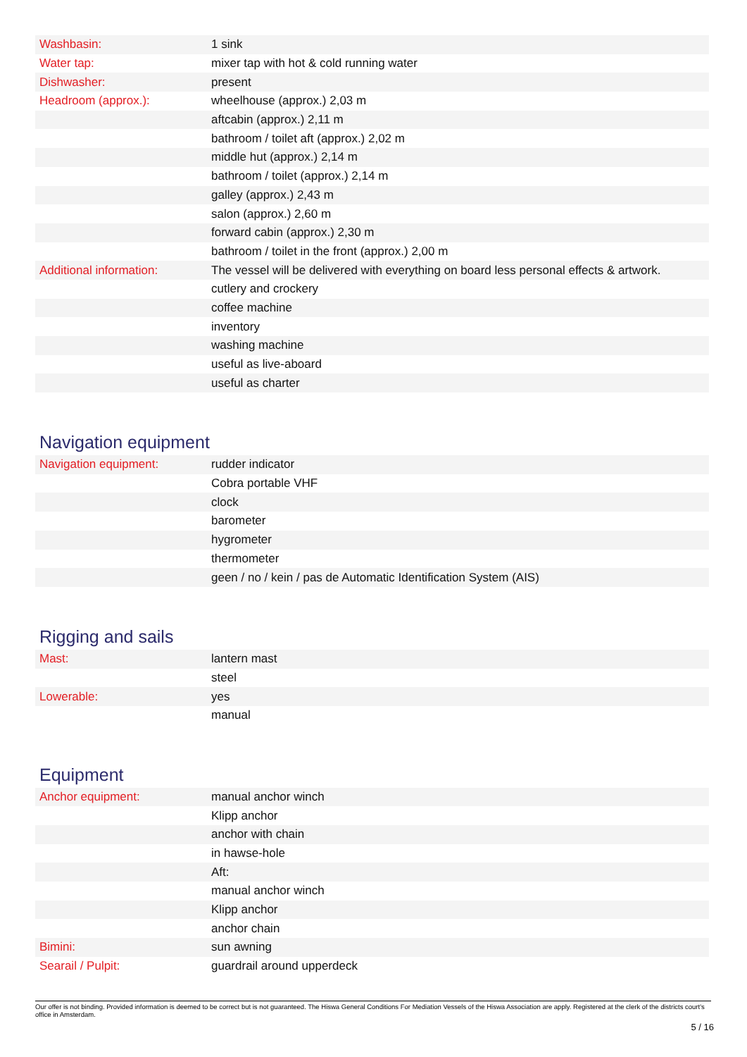| Washbasin: | 1 sink |
| Water tap: | mixer tap with hot & cold running water |
| Dishwasher: | present |
| Headroom (approx.): | wheelhouse (approx.) 2,03 m |
| | aftcabin (approx.) 2,11 m |
| | bathroom / toilet aft (approx.) 2,02 m |
| | middle hut (approx.) 2,14 m |
| | bathroom / toilet (approx.) 2,14 m |
| | galley (approx.) 2,43 m |
| | salon (approx.) 2,60 m |
| | forward cabin (approx.) 2,30 m |
| | bathroom / toilet in the front (approx.) 2,00 m |
| Additional information: | The vessel will be delivered with everything on board less personal effects & artwork. |
| | cutlery and crockery |
| | coffee machine |
| | inventory |
| | washing machine |
| | useful as live-aboard |
| | useful as charter |
Navigation equipment
| Navigation equipment: | rudder indicator |
| | Cobra portable VHF |
| | clock |
| | barometer |
| | hygrometer |
| | thermometer |
| | geen / no / kein / pas de Automatic Identification System (AIS) |
Rigging and sails
| Mast: | lantern mast |
| | steel |
| Lowerable: | yes |
| | manual |
Equipment
| Anchor equipment: | manual anchor winch |
| | Klipp anchor |
| | anchor with chain |
| | in hawse-hole |
| | Aft: |
| | manual anchor winch |
| | Klipp anchor |
| | anchor chain |
| Bimini: | sun awning |
| Searail / Pulpit: | guardrail around upperdeck |
Our offer is not binding. Provided information is deemed to be correct but is not guaranteed. The Hiswa General Conditions For Mediation Vessels of the Hiswa Association are apply. Registered at the clerk of the districts court's office in Amsterdam.
5 / 16